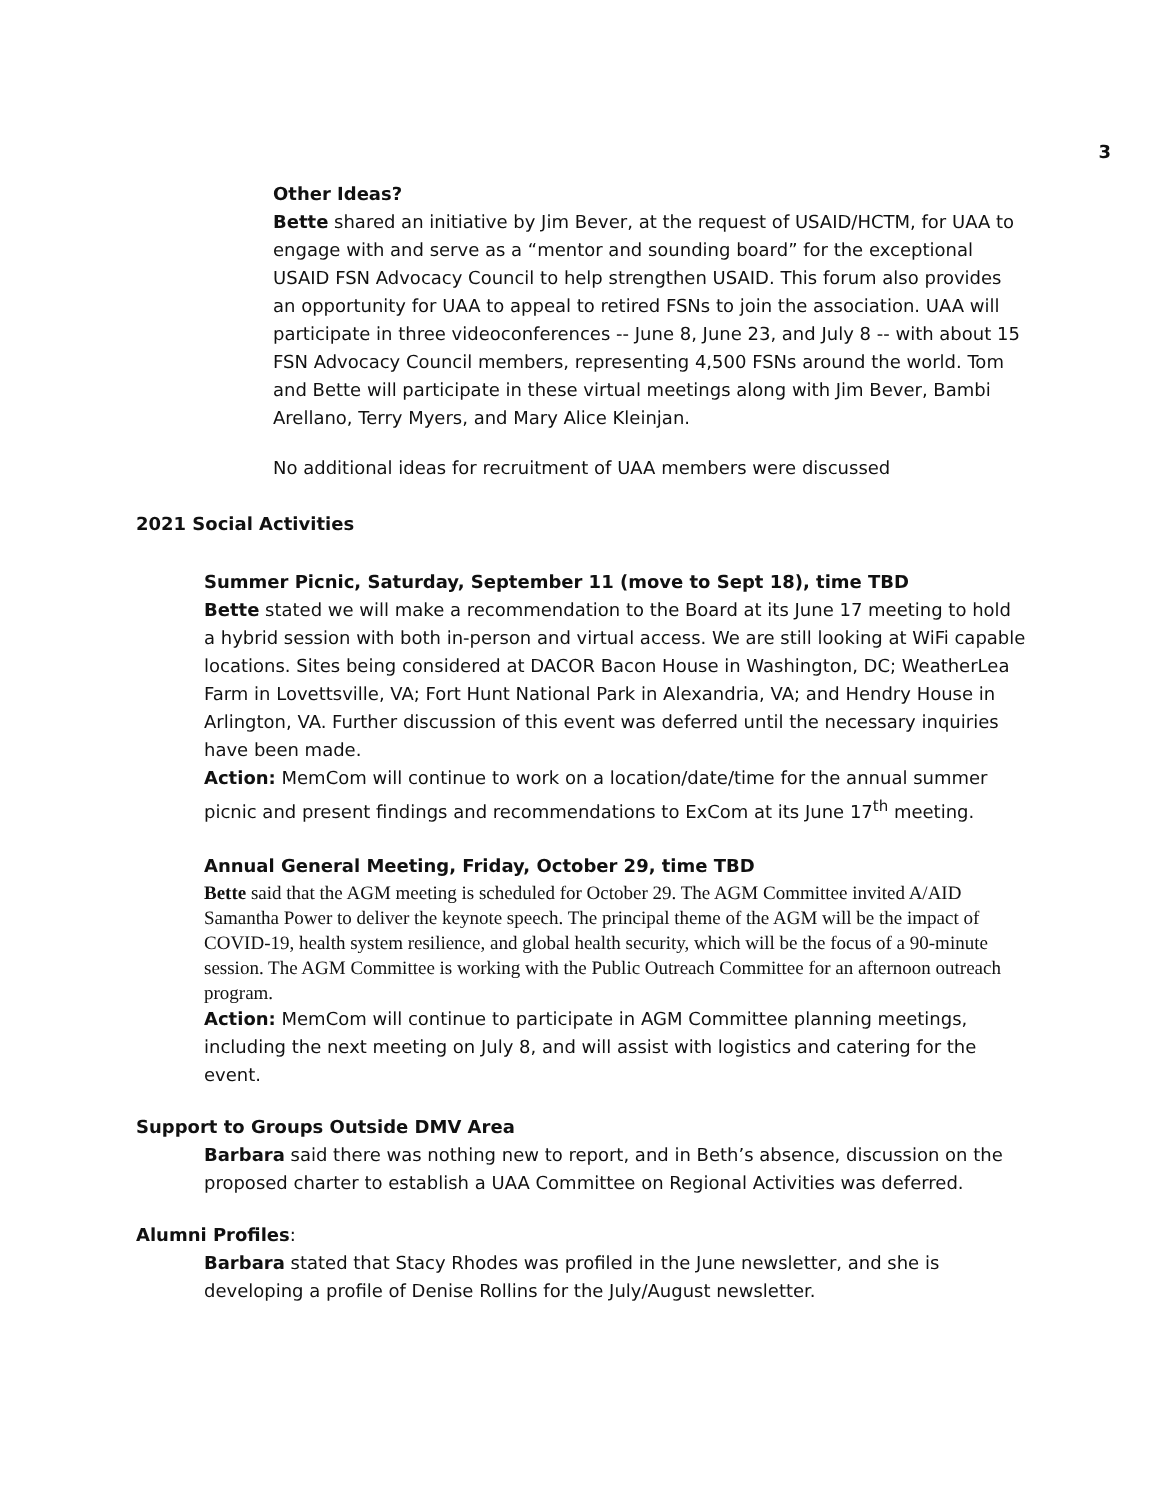3
Other Ideas?
Bette shared an initiative by Jim Bever, at the request of USAID/HCTM, for UAA to engage with and serve as a “mentor and sounding board” for the exceptional USAID FSN Advocacy Council to help strengthen USAID. This forum also provides an opportunity for UAA to appeal to retired FSNs to join the association. UAA will participate in three videoconferences -- June 8, June 23, and July 8 -- with about 15 FSN Advocacy Council members, representing 4,500 FSNs around the world. Tom and Bette will participate in these virtual meetings along with Jim Bever, Bambi Arellano, Terry Myers, and Mary Alice Kleinjan.
No additional ideas for recruitment of UAA members were discussed
2021 Social Activities
Summer Picnic, Saturday, September 11 (move to Sept 18), time TBD
Bette stated we will make a recommendation to the Board at its June 17 meeting to hold a hybrid session with both in-person and virtual access. We are still looking at WiFi capable locations. Sites being considered at DACOR Bacon House in Washington, DC; WeatherLea Farm in Lovettsville, VA; Fort Hunt National Park in Alexandria, VA; and Hendry House in Arlington, VA. Further discussion of this event was deferred until the necessary inquiries have been made.
Action: MemCom will continue to work on a location/date/time for the annual summer picnic and present findings and recommendations to ExCom at its June 17<sup>th</sup> meeting.
Annual General Meeting, Friday, October 29, time TBD
Bette said that the AGM meeting is scheduled for October 29. The AGM Committee invited A/AID Samantha Power to deliver the keynote speech. The principal theme of the AGM will be the impact of COVID-19, health system resilience, and global health security, which will be the focus of a 90-minute session. The AGM Committee is working with the Public Outreach Committee for an afternoon outreach program.
Action: MemCom will continue to participate in AGM Committee planning meetings, including the next meeting on July 8, and will assist with logistics and catering for the event.
Support to Groups Outside DMV Area
Barbara said there was nothing new to report, and in Beth’s absence, discussion on the proposed charter to establish a UAA Committee on Regional Activities was deferred.
Alumni Profiles:
Barbara stated that Stacy Rhodes was profiled in the June newsletter, and she is developing a profile of Denise Rollins for the July/August newsletter.